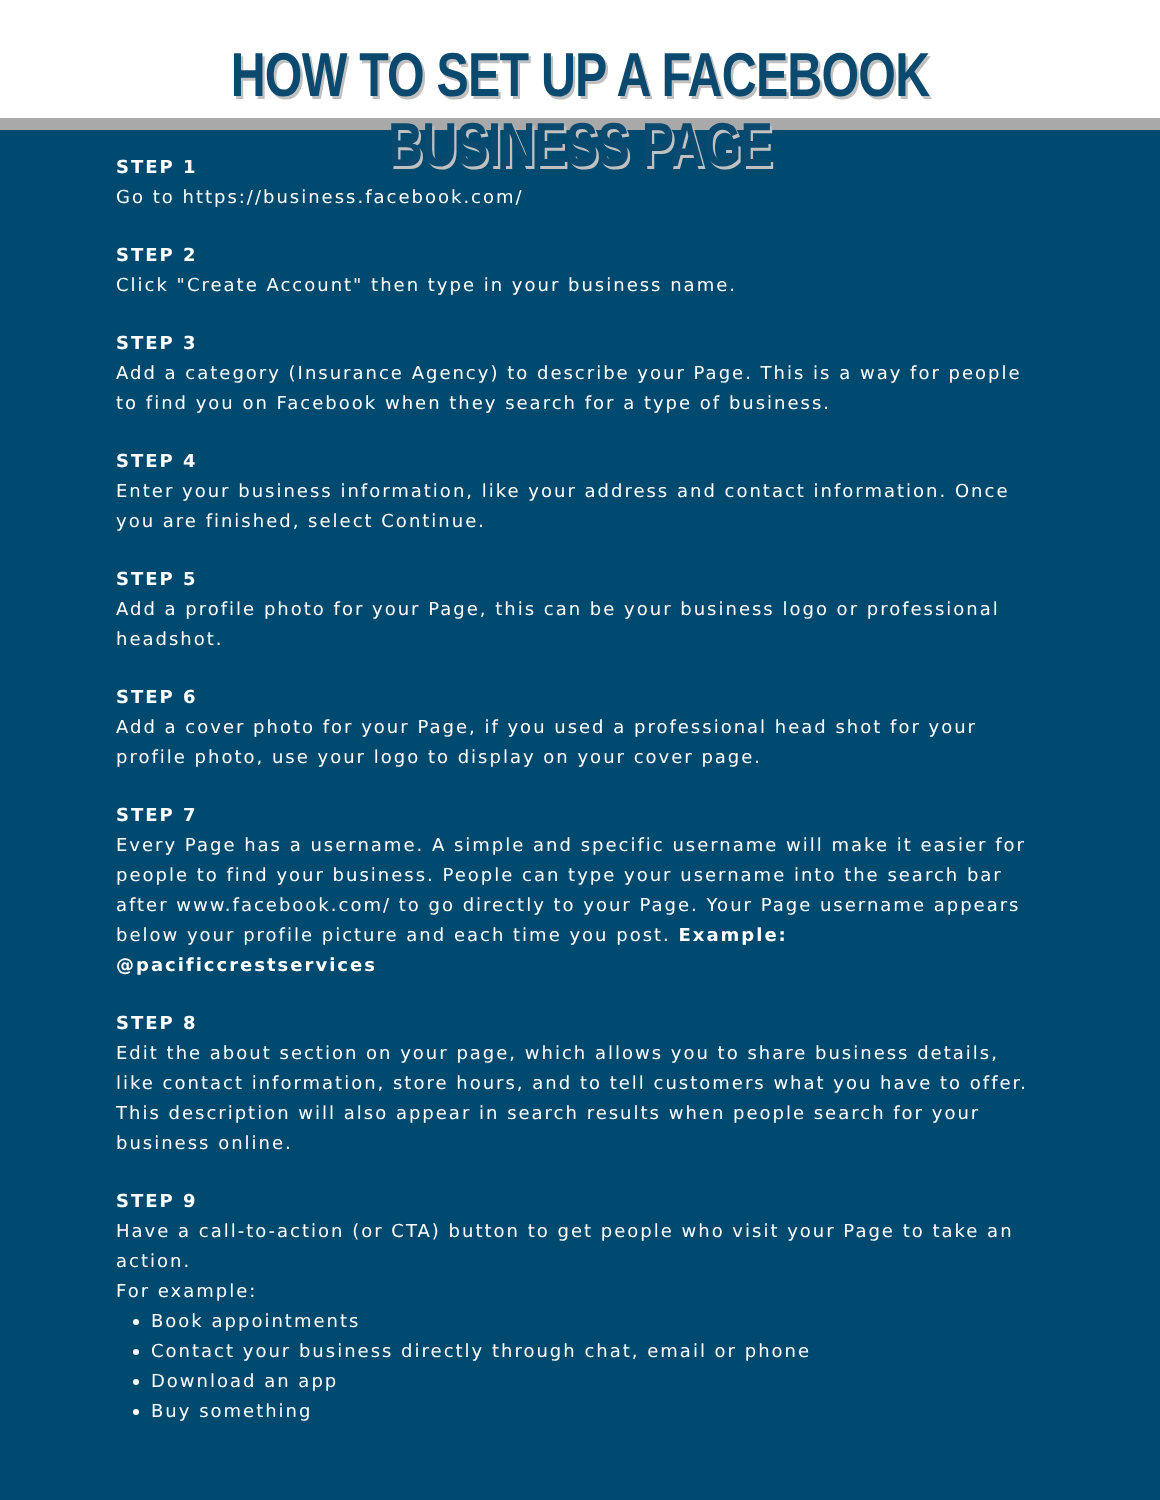HOW TO SET UP A FACEBOOK BUSINESS PAGE
STEP 1
Go to https://business.facebook.com/
STEP 2
Click "Create Account" then type in your business name.
STEP 3
Add a category (Insurance Agency) to describe your Page. This is a way for people to find you on Facebook when they search for a type of business.
STEP 4
Enter your business information, like your address and contact information. Once you are finished, select Continue.
STEP 5
Add a profile photo for your Page, this can be your business logo or professional headshot.
STEP 6
Add a cover photo for your Page, if you used a professional head shot for your profile photo, use your logo to display on your cover page.
STEP 7
Every Page has a username. A simple and specific username will make it easier for people to find your business. People can type your username into the search bar after www.facebook.com/ to go directly to your Page. Your Page username appears below your profile picture and each time you post. Example: @pacificcrestservices
STEP 8
Edit the about section on your page, which allows you to share business details, like contact information, store hours, and to tell customers what you have to offer. This description will also appear in search results when people search for your business online.
STEP 9
Have a call-to-action (or CTA) button to get people who visit your Page to take an action.
For example:
Book appointments
Contact your business directly through chat, email or phone
Download an app
Buy something